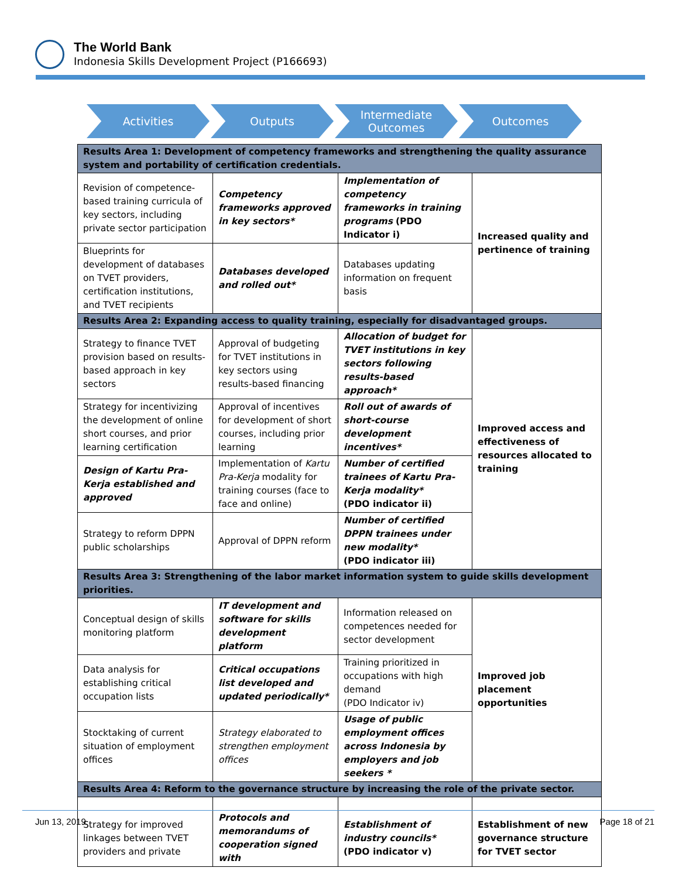The World Bank
Indonesia Skills Development Project (P166693)
Activities Outputs Intermediate
Outcomes
Outcomes
| Results Area 1: Development of competency frameworks and strengthening the quality assurance system and portability of certification credentials. | | | |
| Revision of competence-based training curricula of key sectors, including private sector participation | Competency frameworks approved in key sectors* | Implementation of competency frameworks in training programs (PDO Indicator i) | Increased quality and pertinence of training |
| Blueprints for development of databases on TVET providers, certification institutions, and TVET recipients | Databases developed and rolled out* | Databases updating information on frequent basis | |
| Results Area 2: Expanding access to quality training, especially for disadvantaged groups. | | | |
| Strategy to finance TVET provision based on results-based approach in key sectors | Approval of budgeting for TVET institutions in key sectors using results-based financing | Allocation of budget for TVET institutions in key sectors following results-based approach* | Improved access and effectiveness of resources allocated to training |
| Strategy for incentivizing the development of online short courses, and prior learning certification | Approval of incentives for development of short courses, including prior learning | Roll out of awards of short-course development incentives* | |
| Design of Kartu Pra-Kerja established and approved | Implementation of Kartu Pra-Kerja modality for training courses (face to face and online) | Number of certified trainees of Kartu Pra-Kerja modality* (PDO indicator ii) | |
| Strategy to reform DPPN public scholarships | Approval of DPPN reform | Number of certified DPPN trainees under new modality* (PDO indicator iii) | |
| Results Area 3: Strengthening of the labor market information system to guide skills development priorities. | | | |
| Conceptual design of skills monitoring platform | IT development and software for skills development platform | Information released on competences needed for sector development | Improved job placement opportunities |
| Data analysis for establishing critical occupation lists | Critical occupations list developed and updated periodically* | Training prioritized in occupations with high demand (PDO Indicator iv) | |
| Stocktaking of current situation of employment offices | Strategy elaborated to strengthen employment offices | Usage of public employment offices across Indonesia by employers and job seekers * | |
| Results Area 4: Reform to the governance structure by increasing the role of the private sector. | | | |
| Strategy for improved linkages between TVET providers and private | Protocols and memorandums of cooperation signed with | Establishment of industry councils* (PDO indicator v) | Establishment of new governance structure for TVET sector |
Jun 13, 2019 Page 18 of 21